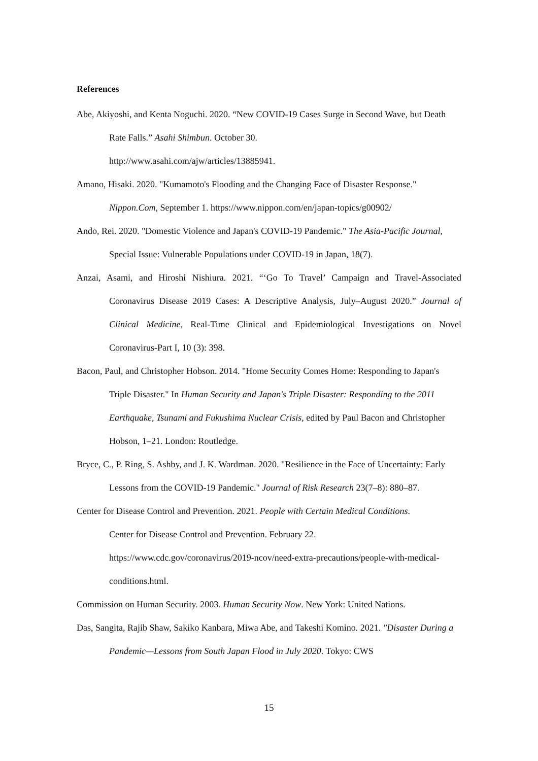References
Abe, Akiyoshi, and Kenta Noguchi. 2020. “New COVID-19 Cases Surge in Second Wave, but Death Rate Falls.” Asahi Shimbun. October 30.
http://www.asahi.com/ajw/articles/13885941.
Amano, Hisaki. 2020. "Kumamoto's Flooding and the Changing Face of Disaster Response." Nippon.Com, September 1. https://www.nippon.com/en/japan-topics/g00902/
Ando, Rei. 2020. "Domestic Violence and Japan's COVID-19 Pandemic." The Asia-Pacific Journal, Special Issue: Vulnerable Populations under COVID-19 in Japan, 18(7).
Anzai, Asami, and Hiroshi Nishiura. 2021. “‘Go To Travel’ Campaign and Travel-Associated Coronavirus Disease 2019 Cases: A Descriptive Analysis, July–August 2020.” Journal of Clinical Medicine, Real-Time Clinical and Epidemiological Investigations on Novel Coronavirus-Part I, 10 (3): 398.
Bacon, Paul, and Christopher Hobson. 2014. "Home Security Comes Home: Responding to Japan's Triple Disaster." In Human Security and Japan's Triple Disaster: Responding to the 2011 Earthquake, Tsunami and Fukushima Nuclear Crisis, edited by Paul Bacon and Christopher Hobson, 1–21. London: Routledge.
Bryce, C., P. Ring, S. Ashby, and J. K. Wardman. 2020. "Resilience in the Face of Uncertainty: Early Lessons from the COVID-19 Pandemic." Journal of Risk Research 23(7–8): 880–87.
Center for Disease Control and Prevention. 2021. People with Certain Medical Conditions.
Center for Disease Control and Prevention. February 22.
https://www.cdc.gov/coronavirus/2019-ncov/need-extra-precautions/people-with-medical-conditions.html.
Commission on Human Security. 2003. Human Security Now. New York: United Nations.
Das, Sangita, Rajib Shaw, Sakiko Kanbara, Miwa Abe, and Takeshi Komino. 2021. "Disaster During a Pandemic—Lessons from South Japan Flood in July 2020. Tokyo: CWS
15